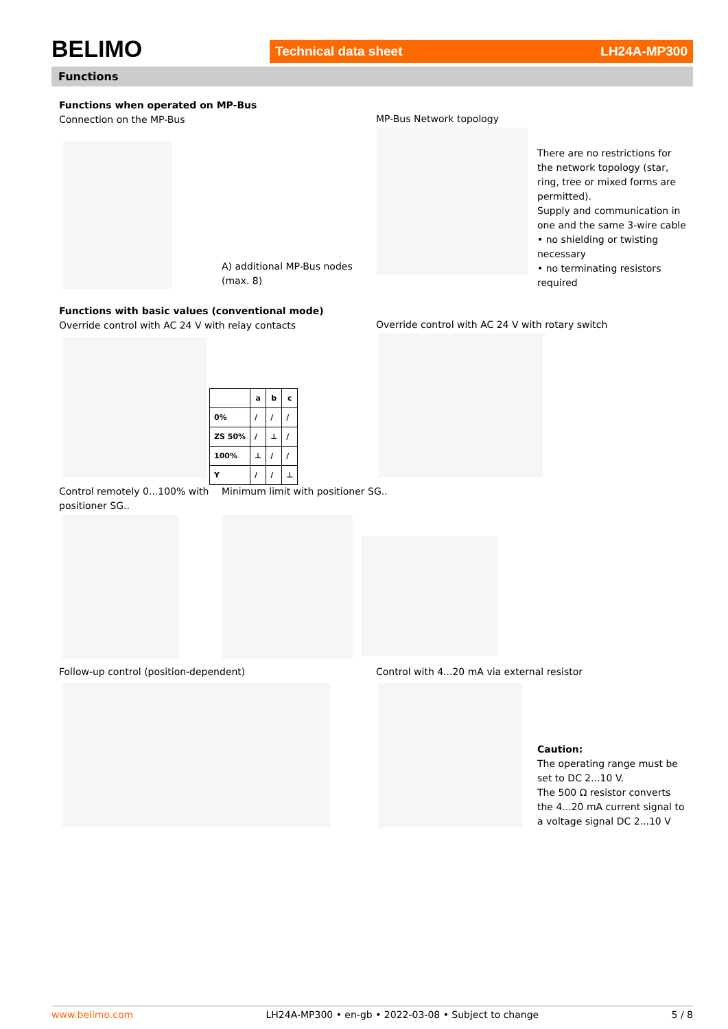BELIMO
Technical data sheet LH24A-MP300
Functions
Functions when operated on MP-Bus
Connection on the MP-Bus
A) additional MP-Bus nodes
(max. 8)
MP-Bus Network topology
There are no restrictions for the network topology (star, ring, tree or mixed forms are permitted).
Supply and communication in one and the same 3-wire cable
• no shielding or twisting necessary
• no terminating resistors required
Functions with basic values (conventional mode)
Override control with AC 24 V with relay contacts
| | a | b | c |
| --- | --- | --- | --- |
| 0% | / | / | / |
| ZS 50% | / | ⊥ | / |
| 100% | ⊥ | / | / |
| Y | / | / | ⊥ |
Override control with AC 24 V with rotary switch
Control remotely 0...100% with positioner SG..
Minimum limit with positioner SG..
Follow-up control (position-dependent)
Control with 4...20 mA via external resistor
Caution:
The operating range must be set to DC 2...10 V.
The 500 Ω resistor converts the 4...20 mA current signal to a voltage signal DC 2...10 V
www.belimo.com LH24A-MP300 • en-gb • 2022-03-08 • Subject to change 5 / 8